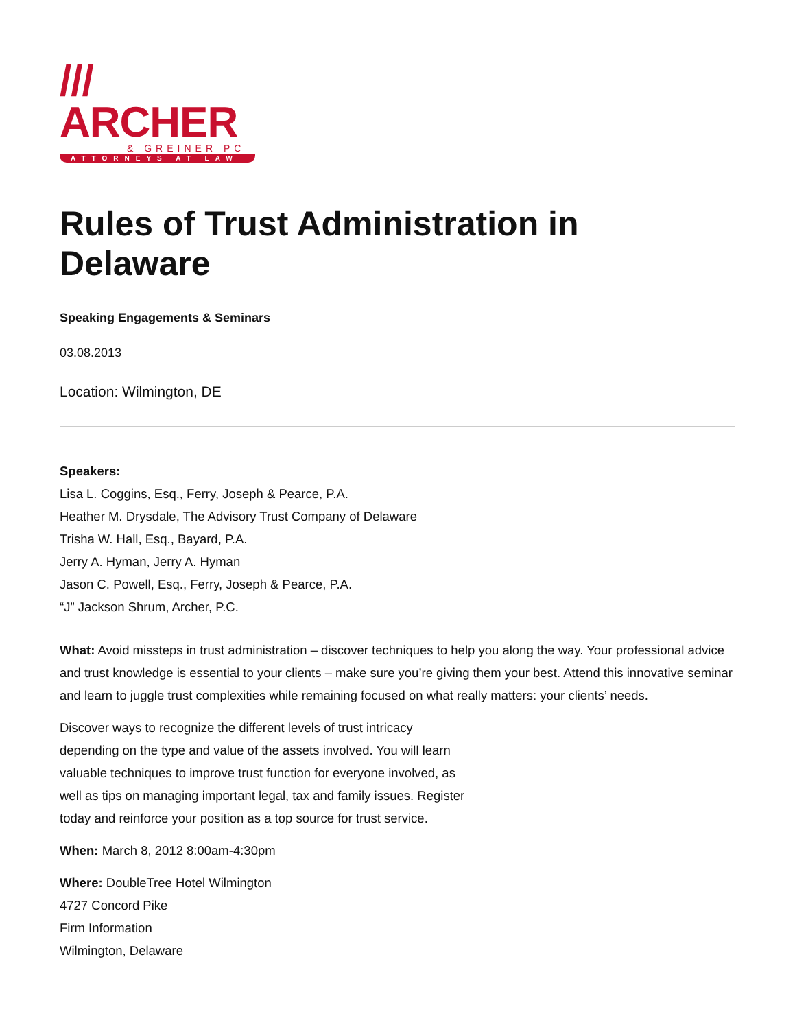/// ARCHER
& GREINER PC
ATTORNEYS AT LAW
Rules of Trust Administration in Delaware
Speaking Engagements & Seminars
03.08.2013
Location: Wilmington, DE
Speakers:
Lisa L. Coggins, Esq., Ferry, Joseph & Pearce, P.A.
Heather M. Drysdale, The Advisory Trust Company of Delaware
Trisha W. Hall, Esq., Bayard, P.A.
Jerry A. Hyman, Jerry A. Hyman
Jason C. Powell, Esq., Ferry, Joseph & Pearce, P.A.
“J” Jackson Shrum, Archer, P.C.
What: Avoid missteps in trust administration – discover techniques to help you along the way. Your professional advice and trust knowledge is essential to your clients – make sure you’re giving them your best. Attend this innovative seminar and learn to juggle trust complexities while remaining focused on what really matters: your clients’ needs.
Discover ways to recognize the different levels of trust intricacy depending on the type and value of the assets involved. You will learn valuable techniques to improve trust function for everyone involved, as well as tips on managing important legal, tax and family issues. Register today and reinforce your position as a top source for trust service.
When: March 8, 2012 8:00am-4:30pm
Where: DoubleTree Hotel Wilmington
4727 Concord Pike
Firm Information
Wilmington, Delaware